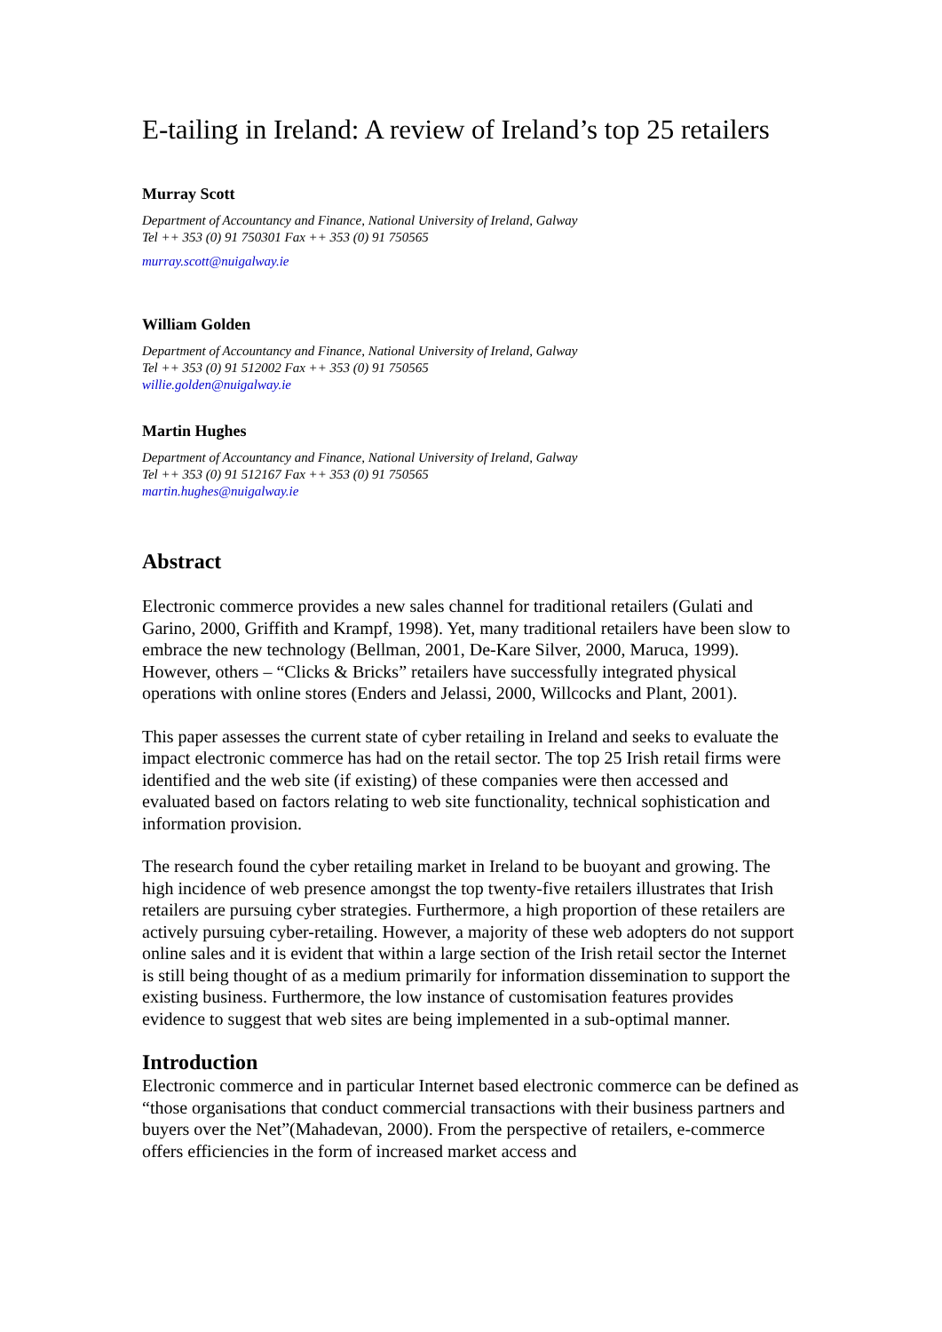E-tailing in Ireland: A review of Ireland’s top 25 retailers
Murray Scott
Department of Accountancy and Finance, National University of Ireland, Galway
Tel ++ 353 (0) 91 750301 Fax ++ 353 (0) 91 750565
murray.scott@nuigalway.ie
William Golden
Department of Accountancy and Finance, National University of Ireland, Galway
Tel ++ 353 (0) 91 512002 Fax ++ 353 (0) 91 750565
willie.golden@nuigalway.ie
Martin Hughes
Department of Accountancy and Finance, National University of Ireland, Galway
Tel ++ 353 (0) 91 512167 Fax ++ 353 (0) 91 750565
martin.hughes@nuigalway.ie
Abstract
Electronic commerce provides a new sales channel for traditional retailers (Gulati and Garino, 2000, Griffith and Krampf, 1998). Yet, many traditional retailers have been slow to embrace the new technology (Bellman, 2001, De-Kare Silver, 2000, Maruca, 1999). However, others – “Clicks & Bricks” retailers have successfully integrated physical operations with online stores (Enders and Jelassi, 2000, Willcocks and Plant, 2001).
This paper assesses the current state of cyber retailing in Ireland and seeks to evaluate the impact electronic commerce has had on the retail sector. The top 25 Irish retail firms were identified and the web site (if existing) of these companies were then accessed and evaluated based on factors relating to web site functionality, technical sophistication and information provision.
The research found the cyber retailing market in Ireland to be buoyant and growing. The high incidence of web presence amongst the top twenty-five retailers illustrates that Irish retailers are pursuing cyber strategies. Furthermore, a high proportion of these retailers are actively pursuing cyber-retailing. However, a majority of these web adopters do not support online sales and it is evident that within a large section of the Irish retail sector the Internet is still being thought of as a medium primarily for information dissemination to support the existing business. Furthermore, the low instance of customisation features provides evidence to suggest that web sites are being implemented in a sub-optimal manner.
Introduction
Electronic commerce and in particular Internet based electronic commerce can be defined as “those organisations that conduct commercial transactions with their business partners and buyers over the Net”(Mahadevan, 2000). From the perspective of retailers, e-commerce offers efficiencies in the form of increased market access and